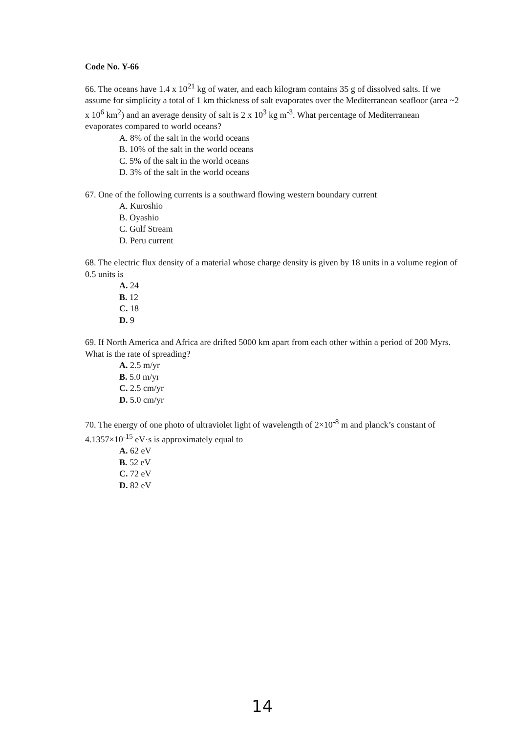Code No. Y-66
66. The oceans have 1.4 x 10<sup>21</sup> kg of water, and each kilogram contains 35 g of dissolved salts. If we assume for simplicity a total of 1 km thickness of salt evaporates over the Mediterranean seafloor (area ~2 x 10<sup>6</sup> km<sup>2</sup>) and an average density of salt is 2 x 10<sup>3</sup> kg m<sup>-3</sup>. What percentage of Mediterranean evaporates compared to world oceans?
A. 8% of the salt in the world oceans
B. 10% of the salt in the world oceans
C. 5% of the salt in the world oceans
D. 3% of the salt in the world oceans
67. One of the following currents is a southward flowing western boundary current
A. Kuroshio
B. Oyashio
C. Gulf Stream
D. Peru current
68. The electric flux density of a material whose charge density is given by 18 units in a volume region of 0.5 units is
A. 24
B. 12
C. 18
D. 9
69. If North America and Africa are drifted 5000 km apart from each other within a period of 200 Myrs. What is the rate of spreading?
A. 2.5 m/yr
B. 5.0 m/yr
C. 2.5 cm/yr
D. 5.0 cm/yr
70. The energy of one photo of ultraviolet light of wavelength of 2×10<sup>-8</sup> m and planck’s constant of 4.1357×10<sup>-15</sup> eV·s is approximately equal to
A. 62 eV
B. 52 eV
C. 72 eV
D. 82 eV
14